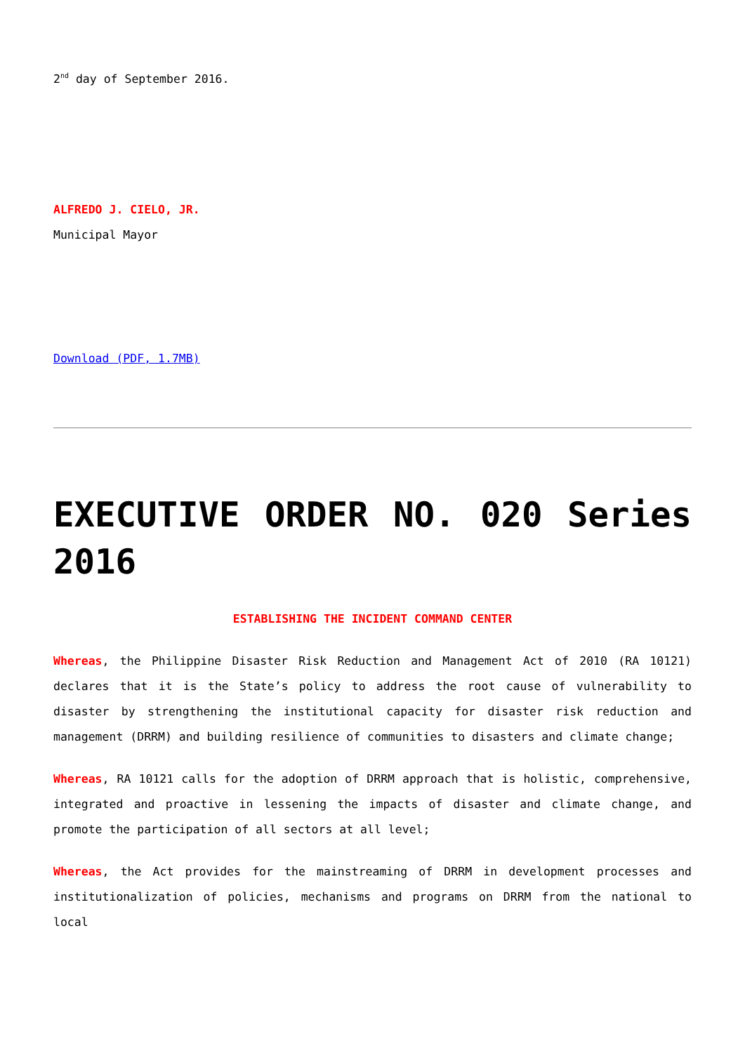2<sup>nd</sup> day of September 2016.
ALFREDO J. CIELO, JR.
Municipal Mayor
Download (PDF, 1.7MB)
EXECUTIVE ORDER NO. 020 Series 2016
ESTABLISHING THE INCIDENT COMMAND CENTER
Whereas, the Philippine Disaster Risk Reduction and Management Act of 2010 (RA 10121) declares that it is the State’s policy to address the root cause of vulnerability to disaster by strengthening the institutional capacity for disaster risk reduction and management (DRRM) and building resilience of communities to disasters and climate change;
Whereas, RA 10121 calls for the adoption of DRRM approach that is holistic, comprehensive, integrated and proactive in lessening the impacts of disaster and climate change, and promote the participation of all sectors at all level;
Whereas, the Act provides for the mainstreaming of DRRM in development processes and institutionalization of policies, mechanisms and programs on DRRM from the national to local